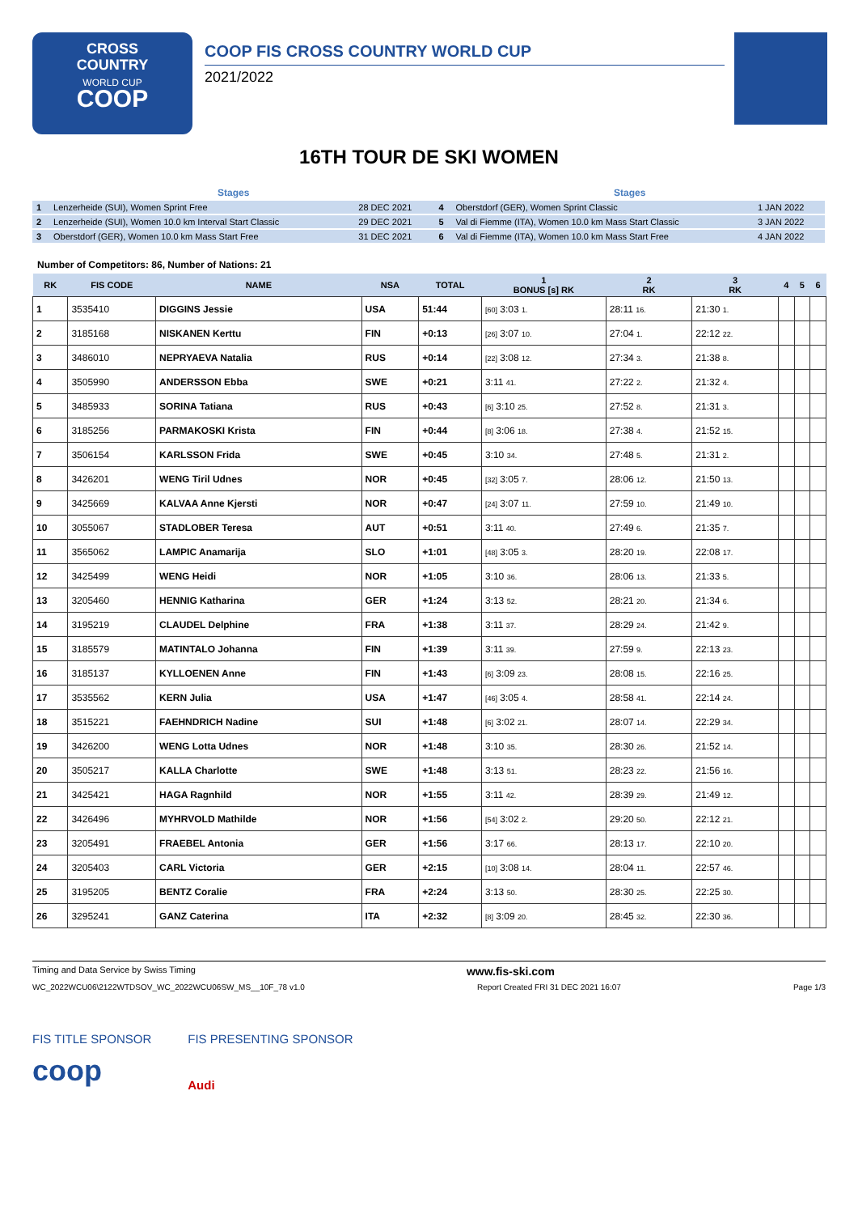CROSS
COUNTRY
WORLD CUP
COOP
COOP FIS CROSS COUNTRY WORLD CUP
2021/2022
16TH TOUR DE SKI WOMEN
| Stages | | | Stages | | |
| --- | --- | --- | --- | --- | --- |
| 1 | Lenzerheide (SUI), Women Sprint Free | 28 DEC 2021 | 4 | Oberstdorf (GER), Women Sprint Classic | 1 JAN 2022 |
| 2 | Lenzerheide (SUI), Women 10.0 km Interval Start Classic | 29 DEC 2021 | 5 | Val di Fiemme (ITA), Women 10.0 km Mass Start Classic | 3 JAN 2022 |
| 3 | Oberstdorf (GER), Women 10.0 km Mass Start Free | 31 DEC 2021 | 6 | Val di Fiemme (ITA), Women 10.0 km Mass Start Free | 4 JAN 2022 |
Number of Competitors: 86, Number of Nations: 21
| RK | FIS CODE | NAME | NSA | TOTAL | 1 BONUS [s] RK | 2 RK | 3 RK | 4 | 5 | 6 |
| --- | --- | --- | --- | --- | --- | --- | --- | --- | --- | --- |
| 1 | 3535410 | DIGGINS Jessie | USA | 51:44 | [60] 3:03 1. | 28:11 16. | 21:30 1. | | | |
| 2 | 3185168 | NISKANEN Kerttu | FIN | +0:13 | [26] 3:07 10. | 27:04 1. | 22:12 22. | | | |
| 3 | 3486010 | NEPRYAEVA Natalia | RUS | +0:14 | [22] 3:08 12. | 27:34 3. | 21:38 8. | | | |
| 4 | 3505990 | ANDERSSON Ebba | SWE | +0:21 | 3:11 41. | 27:22 2. | 21:32 4. | | | |
| 5 | 3485933 | SORINA Tatiana | RUS | +0:43 | [6] 3:10 25. | 27:52 8. | 21:31 3. | | | |
| 6 | 3185256 | PARMAKOSKI Krista | FIN | +0:44 | [8] 3:06 18. | 27:38 4. | 21:52 15. | | | |
| 7 | 3506154 | KARLSSON Frida | SWE | +0:45 | 3:10 34. | 27:48 5. | 21:31 2. | | | |
| 8 | 3426201 | WENG Tiril Udnes | NOR | +0:45 | [32] 3:05 7. | 28:06 12. | 21:50 13. | | | |
| 9 | 3425669 | KALVAA Anne Kjersti | NOR | +0:47 | [24] 3:07 11. | 27:59 10. | 21:49 10. | | | |
| 10 | 3055067 | STADLOBER Teresa | AUT | +0:51 | 3:11 40. | 27:49 6. | 21:35 7. | | | |
| 11 | 3565062 | LAMPIC Anamarija | SLO | +1:01 | [48] 3:05 3. | 28:20 19. | 22:08 17. | | | |
| 12 | 3425499 | WENG Heidi | NOR | +1:05 | 3:10 36. | 28:06 13. | 21:33 5. | | | |
| 13 | 3205460 | HENNIG Katharina | GER | +1:24 | 3:13 52. | 28:21 20. | 21:34 6. | | | |
| 14 | 3195219 | CLAUDEL Delphine | FRA | +1:38 | 3:11 37. | 28:29 24. | 21:42 9. | | | |
| 15 | 3185579 | MATINTALO Johanna | FIN | +1:39 | 3:11 39. | 27:59 9. | 22:13 23. | | | |
| 16 | 3185137 | KYLLOENEN Anne | FIN | +1:43 | [6] 3:09 23. | 28:08 15. | 22:16 25. | | | |
| 17 | 3535562 | KERN Julia | USA | +1:47 | [46] 3:05 4. | 28:58 41. | 22:14 24. | | | |
| 18 | 3515221 | FAEHNDRICH Nadine | SUI | +1:48 | [6] 3:02 21. | 28:07 14. | 22:29 34. | | | |
| 19 | 3426200 | WENG Lotta Udnes | NOR | +1:48 | 3:10 35. | 28:30 26. | 21:52 14. | | | |
| 20 | 3505217 | KALLA Charlotte | SWE | +1:48 | 3:13 51. | 28:23 22. | 21:56 16. | | | |
| 21 | 3425421 | HAGA Ragnhild | NOR | +1:55 | 3:11 42. | 28:39 29. | 21:49 12. | | | |
| 22 | 3426496 | MYHRVOLD Mathilde | NOR | +1:56 | [54] 3:02 2. | 29:20 50. | 22:12 21. | | | |
| 23 | 3205491 | FRAEBEL Antonia | GER | +1:56 | 3:17 66. | 28:13 17. | 22:10 20. | | | |
| 24 | 3205403 | CARL Victoria | GER | +2:15 | [10] 3:08 14. | 28:04 11. | 22:57 46. | | | |
| 25 | 3195205 | BENTZ Coralie | FRA | +2:24 | 3:13 50. | 28:30 25. | 22:25 30. | | | |
| 26 | 3295241 | GANZ Caterina | ITA | +2:32 | [8] 3:09 20. | 28:45 32. | 22:30 36. | | | |
Timing and Data Service by Swiss Timing www.fis-ski.com
WC_2022WCU06\2122WTDSOV_WC_2022WCU06SW_MS__10F_78 v1.0 Report Created FRI 31 DEC 2021 16:07 Page 1/3
FIS TITLE SPONSOR
coop
FIS PRESENTING SPONSOR
Audi